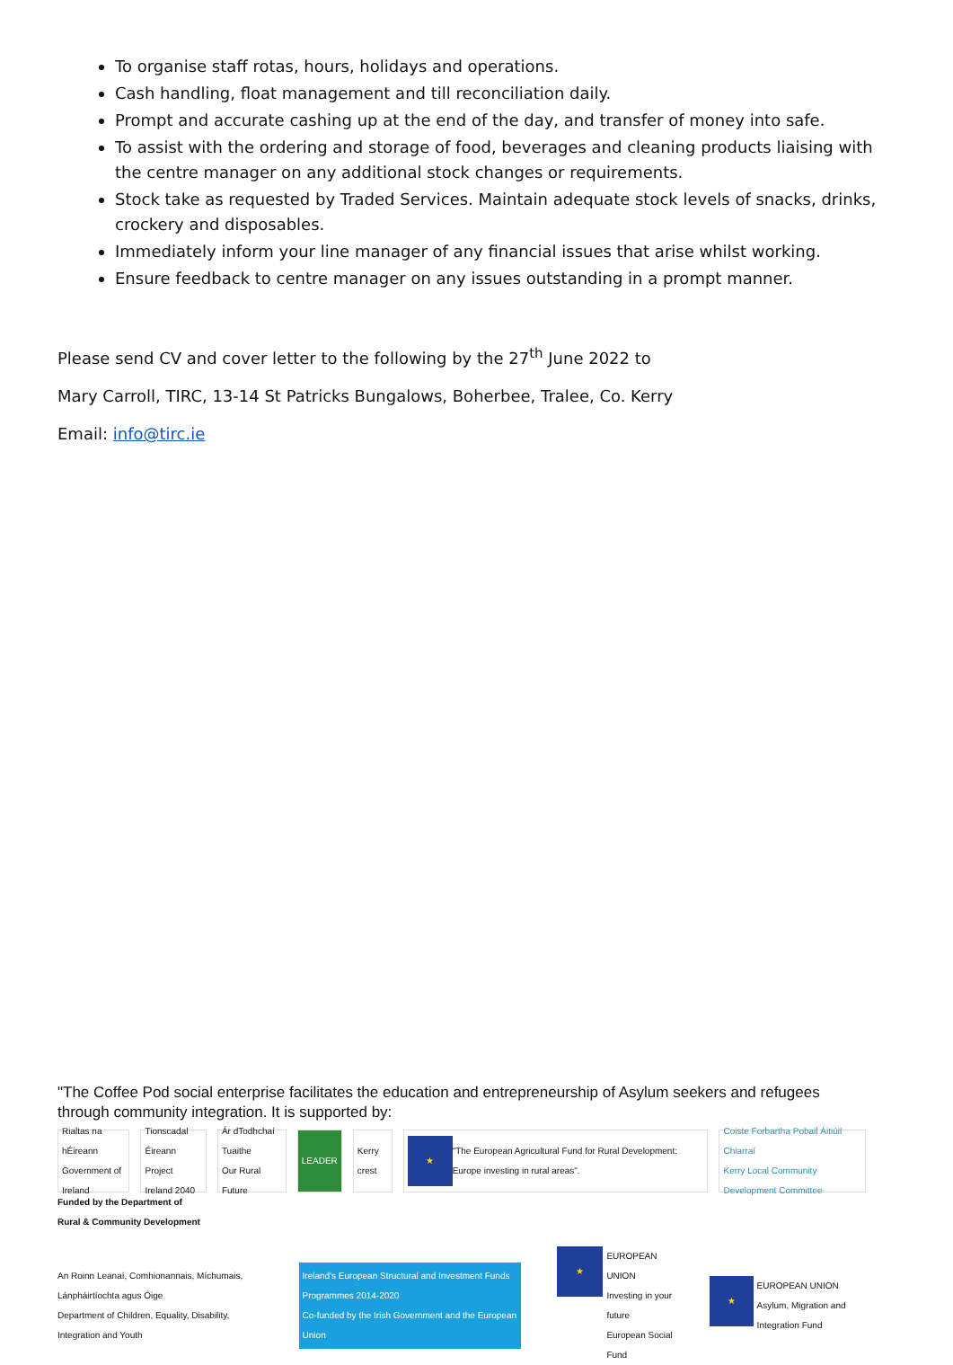To organise staff rotas, hours, holidays and operations.
Cash handling, float management and till reconciliation daily.
Prompt and accurate cashing up at the end of the day, and transfer of money into safe.
To assist with the ordering and storage of food, beverages and cleaning products liaising with the centre manager on any additional stock changes or requirements.
Stock take as requested by Traded Services. Maintain adequate stock levels of snacks, drinks, crockery and disposables.
Immediately inform your line manager of any financial issues that arise whilst working.
Ensure feedback to centre manager on any issues outstanding in a prompt manner.
Please send CV and cover letter to the following by the 27<sup>th</sup> June 2022 to
Mary Carroll, TIRC, 13-14 St Patricks Bungalows, Boherbee, Tralee, Co. Kerry
Email: info@tirc.ie
"The Coffee Pod social enterprise facilitates the education and entrepreneurship of Asylum seekers and refugees through community integration. It is supported by:
Rialtas na hÉireann
Government of Ireland
Tionscadal Éireann
Project Ireland 2040
Ár dTodhchaí Tuaithe
Our Rural Future
LEADER Kerry crest
★
"The European Agricultural Fund for Rural Development: Europe investing in rural areas".
Coiste Forbartha Pobail Áitiúil Chiarraí
Kerry Local Community Development Committee
Funded by the Department of
Rural & Community Development
An Roinn Leanaí, Comhionannais, Míchumais, Lánpháirtíochta agus Óige
Department of Children, Equality, Disability, Integration and Youth
Ireland's European Structural and Investment Funds Programmes 2014-2020
Co-funded by the Irish Government and the European Union
★
EUROPEAN UNION
Investing in your future
European Social Fund
★
EUROPEAN UNION
Asylum, Migration and Integration Fund